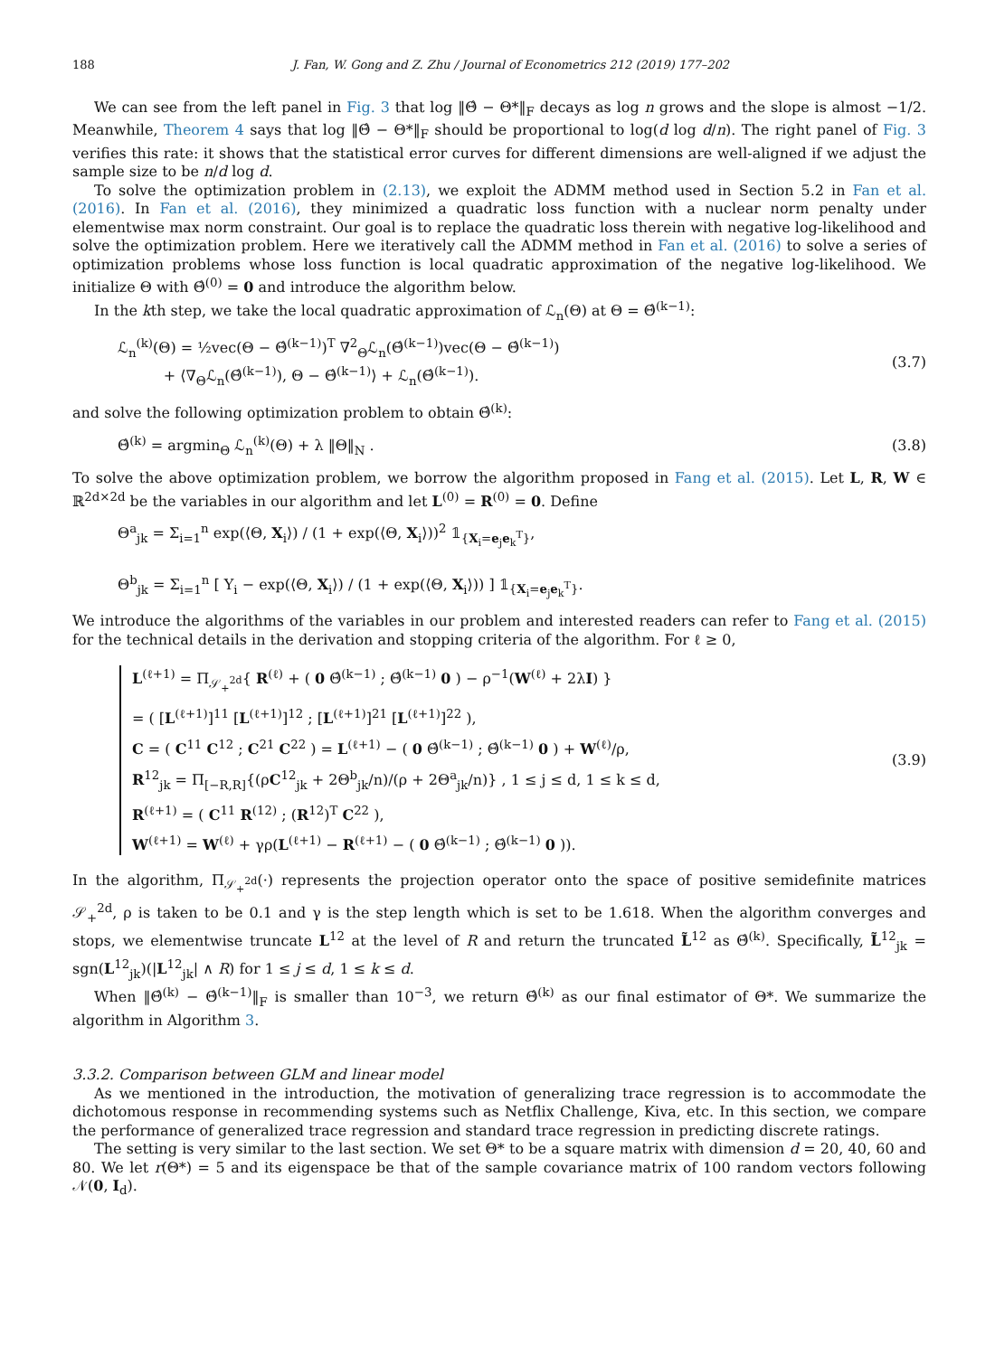188 J. Fan, W. Gong and Z. Zhu / Journal of Econometrics 212 (2019) 177–202
We can see from the left panel in Fig. 3 that log ‖Θ̂ − Θ*‖<sub>F</sub> decays as log n grows and the slope is almost −1/2. Meanwhile, Theorem 4 says that log ‖Θ̂ − Θ*‖<sub>F</sub> should be proportional to log(d log d/n). The right panel of Fig. 3 verifies this rate: it shows that the statistical error curves for different dimensions are well-aligned if we adjust the sample size to be n/d log d.
To solve the optimization problem in (2.13), we exploit the ADMM method used in Section 5.2 in Fan et al. (2016). In Fan et al. (2016), they minimized a quadratic loss function with a nuclear norm penalty under elementwise max norm constraint. Our goal is to replace the quadratic loss therein with negative log-likelihood and solve the optimization problem. Here we iteratively call the ADMM method in Fan et al. (2016) to solve a series of optimization problems whose loss function is local quadratic approximation of the negative log-likelihood. We initialize Θ with Θ̂<sup>(0)</sup> = 0 and introduce the algorithm below.
In the kth step, we take the local quadratic approximation of ℒ<sub>n</sub>(Θ) at Θ = Θ̂<sup>(k−1)</sup>:
ℒ<sub>n</sub><sup>(k)</sup>(Θ) = ½vec(Θ − Θ̂<sup>(k−1)</sup>)<sup>T</sup> ∇<sup>2</sup><sub>Θ</sub>ℒ<sub>n</sub>(Θ̂<sup>(k−1)</sup>)vec(Θ − Θ̂<sup>(k−1)</sup>)
+ ⟨∇<sub>Θ</sub>ℒ<sub>n</sub>(Θ̂<sup>(k−1)</sup>), Θ − Θ̂<sup>(k−1)</sup>⟩ + ℒ<sub>n</sub>(Θ̂<sup>(k−1)</sup>).
(3.7)
and solve the following optimization problem to obtain Θ̂<sup>(k)</sup>:
Θ̂<sup>(k)</sup> = argmin<sub>Θ</sub> ℒ<sub>n</sub><sup>(k)</sup>(Θ) + λ ‖Θ‖<sub>N</sub> .
(3.8)
To solve the above optimization problem, we borrow the algorithm proposed in Fang et al. (2015). Let L, R, W ∈ ℝ<sup>2d×2d</sup> be the variables in our algorithm and let L<sup>(0)</sup> = R<sup>(0)</sup> = 0. Define
Θ<sup>a</sup><sub>jk</sub> = Σ<sub>i=1</sub><sup>n</sup> exp(⟨Θ, X<sub>i</sub>⟩) / (1 + exp(⟨Θ, X<sub>i</sub>⟩))<sup>2</sup> 𝟙<sub>{X<sub>i</sub>=e<sub>j</sub>e<sub>k</sub><sup>T</sup>}</sub>,
Θ<sup>b</sup><sub>jk</sub> = Σ<sub>i=1</sub><sup>n</sup> [ Y<sub>i</sub> − exp(⟨Θ, X<sub>i</sub>⟩) / (1 + exp(⟨Θ, X<sub>i</sub>⟩)) ] 𝟙<sub>{X<sub>i</sub>=e<sub>j</sub>e<sub>k</sub><sup>T</sup>}</sub>.
We introduce the algorithms of the variables in our problem and interested readers can refer to Fang et al. (2015) for the technical details in the derivation and stopping criteria of the algorithm. For ℓ ≥ 0,
L<sup>(ℓ+1)</sup> = Π<sub>𝒮<sub>+</sub><sup>2d</sup></sub>{ R<sup>(ℓ)</sup> + ( 0 Θ̂<sup>(k−1)</sup> ; Θ̂<sup>(k−1)</sup> 0 ) − ρ<sup>−1</sup>(W<sup>(ℓ)</sup> + 2λI) }
= ( [L<sup>(ℓ+1)</sup>]<sup>11</sup> [L<sup>(ℓ+1)</sup>]<sup>12</sup> ; [L<sup>(ℓ+1)</sup>]<sup>21</sup> [L<sup>(ℓ+1)</sup>]<sup>22</sup> ),
C = ( C<sup>11</sup> C<sup>12</sup> ; C<sup>21</sup> C<sup>22</sup> ) = L<sup>(ℓ+1)</sup> − ( 0 Θ̂<sup>(k−1)</sup> ; Θ̂<sup>(k−1)</sup> 0 ) + W<sup>(ℓ)</sup>/ρ,
R<sup>12</sup><sub>jk</sub> = Π<sub>[−R,R]</sub>{(ρC<sup>12</sup><sub>jk</sub> + 2Θ<sup>b</sup><sub>jk</sub>/n)/(ρ + 2Θ<sup>a</sup><sub>jk</sub>/n)} , 1 ≤ j ≤ d, 1 ≤ k ≤ d,
R<sup>(ℓ+1)</sup> = ( C<sup>11</sup> R<sup>(12)</sup> ; (R<sup>12</sup>)<sup>T</sup> C<sup>22</sup> ),
W<sup>(ℓ+1)</sup> = W<sup>(ℓ)</sup> + γρ(L<sup>(ℓ+1)</sup> − R<sup>(ℓ+1)</sup> − ( 0 Θ̂<sup>(k−1)</sup> ; Θ̂<sup>(k−1)</sup> 0 )).
(3.9)
In the algorithm, Π<sub>𝒮<sub>+</sub><sup>2d</sup></sub>(·) represents the projection operator onto the space of positive semidefinite matrices 𝒮<sub>+</sub><sup>2d</sup>, ρ is taken to be 0.1 and γ is the step length which is set to be 1.618. When the algorithm converges and stops, we elementwise truncate L<sup>12</sup> at the level of R and return the truncated L̃<sup>12</sup> as Θ̂<sup>(k)</sup>. Specifically, L̃<sup>12</sup><sub>jk</sub> = sgn(L<sup>12</sup><sub>jk</sub>)(|L<sup>12</sup><sub>jk</sub>| ∧ R) for 1 ≤ j ≤ d, 1 ≤ k ≤ d.
When ‖Θ̂<sup>(k)</sup> − Θ̂<sup>(k−1)</sup>‖<sub>F</sub> is smaller than 10<sup>−3</sup>, we return Θ̂<sup>(k)</sup> as our final estimator of Θ*. We summarize the algorithm in Algorithm 3.
3.3.2. Comparison between GLM and linear model
As we mentioned in the introduction, the motivation of generalizing trace regression is to accommodate the dichotomous response in recommending systems such as Netflix Challenge, Kiva, etc. In this section, we compare the performance of generalized trace regression and standard trace regression in predicting discrete ratings.
The setting is very similar to the last section. We set Θ* to be a square matrix with dimension d = 20, 40, 60 and 80. We let r(Θ*) = 5 and its eigenspace be that of the sample covariance matrix of 100 random vectors following 𝒩(0, I<sub>d</sub>).